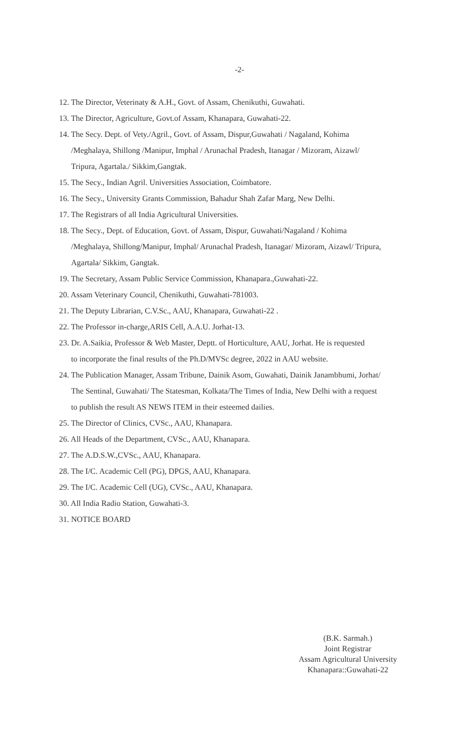-2-
12. The Director, Veterinaty & A.H., Govt. of Assam, Chenikuthi, Guwahati.
13. The Director, Agriculture, Govt.of Assam, Khanapara, Guwahati-22.
14. The Secy. Dept. of Vety./Agril., Govt. of Assam, Dispur,Guwahati / Nagaland, Kohima
/Meghalaya, Shillong /Manipur, Imphal / Arunachal Pradesh, Itanagar / Mizoram, Aizawl/
Tripura, Agartala./ Sikkim,Gangtak.
15. The Secy., Indian Agril. Universities Association, Coimbatore.
16. The Secy., University Grants Commission, Bahadur Shah Zafar Marg, New Delhi.
17. The Registrars of all India Agricultural Universities.
18. The Secy., Dept. of Education, Govt. of Assam, Dispur, Guwahati/Nagaland / Kohima
/Meghalaya, Shillong/Manipur, Imphal/ Arunachal Pradesh, Itanagar/ Mizoram, Aizawl/ Tripura,
Agartala/ Sikkim, Gangtak.
19. The Secretary, Assam Public Service Commission, Khanapara.,Guwahati-22.
20. Assam Veterinary Council, Chenikuthi, Guwahati-781003.
21. The Deputy Librarian, C.V.Sc., AAU, Khanapara, Guwahati-22 .
22. The Professor in-charge,ARIS Cell, A.A.U. Jorhat-13.
23. Dr. A.Saikia, Professor & Web Master, Deptt. of Horticulture, AAU, Jorhat. He is requested
to incorporate the final results of the Ph.D/MVSc degree, 2022 in AAU website.
24. The Publication Manager, Assam Tribune, Dainik Asom, Guwahati, Dainik Janambhumi, Jorhat/
The Sentinal, Guwahati/ The Statesman, Kolkata/The Times of India, New Delhi with a request
to publish the result AS NEWS ITEM in their esteemed dailies.
25. The Director of Clinics, CVSc., AAU, Khanapara.
26. All Heads of the Department, CVSc., AAU, Khanapara.
27. The A.D.S.W.,CVSc., AAU, Khanapara.
28. The I/C. Academic Cell (PG), DPGS, AAU, Khanapara.
29. The I/C. Academic Cell (UG), CVSc., AAU, Khanapara.
30. All India Radio Station, Guwahati-3.
31. NOTICE BOARD
(B.K. Sarmah.)
Joint Registrar
Assam Agricultural University
Khanapara::Guwahati-22